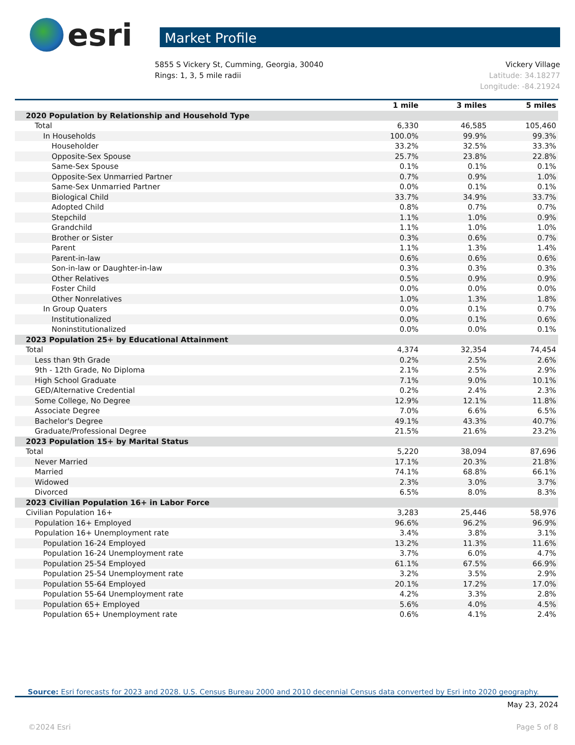esri
Market Profile
5855 S Vickery St, Cumming, Georgia, 30040
Rings: 1, 3, 5 mile radii
Vickery Village
Latitude: 34.18277
Longitude: -84.21924
| | 1 mile | 3 miles | 5 miles |
| 2020 Population by Relationship and Household Type | | | |
| Total | 6,330 | 46,585 | 105,460 |
| In Households | 100.0% | 99.9% | 99.3% |
| Householder | 33.2% | 32.5% | 33.3% |
| Opposite-Sex Spouse | 25.7% | 23.8% | 22.8% |
| Same-Sex Spouse | 0.1% | 0.1% | 0.1% |
| Opposite-Sex Unmarried Partner | 0.7% | 0.9% | 1.0% |
| Same-Sex Unmarried Partner | 0.0% | 0.1% | 0.1% |
| Biological Child | 33.7% | 34.9% | 33.7% |
| Adopted Child | 0.8% | 0.7% | 0.7% |
| Stepchild | 1.1% | 1.0% | 0.9% |
| Grandchild | 1.1% | 1.0% | 1.0% |
| Brother or Sister | 0.3% | 0.6% | 0.7% |
| Parent | 1.1% | 1.3% | 1.4% |
| Parent-in-law | 0.6% | 0.6% | 0.6% |
| Son-in-law or Daughter-in-law | 0.3% | 0.3% | 0.3% |
| Other Relatives | 0.5% | 0.9% | 0.9% |
| Foster Child | 0.0% | 0.0% | 0.0% |
| Other Nonrelatives | 1.0% | 1.3% | 1.8% |
| In Group Quaters | 0.0% | 0.1% | 0.7% |
| Institutionalized | 0.0% | 0.1% | 0.6% |
| Noninstitutionalized | 0.0% | 0.0% | 0.1% |
| 2023 Population 25+ by Educational Attainment | | | |
| Total | 4,374 | 32,354 | 74,454 |
| Less than 9th Grade | 0.2% | 2.5% | 2.6% |
| 9th - 12th Grade, No Diploma | 2.1% | 2.5% | 2.9% |
| High School Graduate | 7.1% | 9.0% | 10.1% |
| GED/Alternative Credential | 0.2% | 2.4% | 2.3% |
| Some College, No Degree | 12.9% | 12.1% | 11.8% |
| Associate Degree | 7.0% | 6.6% | 6.5% |
| Bachelor's Degree | 49.1% | 43.3% | 40.7% |
| Graduate/Professional Degree | 21.5% | 21.6% | 23.2% |
| 2023 Population 15+ by Marital Status | | | |
| Total | 5,220 | 38,094 | 87,696 |
| Never Married | 17.1% | 20.3% | 21.8% |
| Married | 74.1% | 68.8% | 66.1% |
| Widowed | 2.3% | 3.0% | 3.7% |
| Divorced | 6.5% | 8.0% | 8.3% |
| 2023 Civilian Population 16+ in Labor Force | | | |
| Civilian Population 16+ | 3,283 | 25,446 | 58,976 |
| Population 16+ Employed | 96.6% | 96.2% | 96.9% |
| Population 16+ Unemployment rate | 3.4% | 3.8% | 3.1% |
| Population 16-24 Employed | 13.2% | 11.3% | 11.6% |
| Population 16-24 Unemployment rate | 3.7% | 6.0% | 4.7% |
| Population 25-54 Employed | 61.1% | 67.5% | 66.9% |
| Population 25-54 Unemployment rate | 3.2% | 3.5% | 2.9% |
| Population 55-64 Employed | 20.1% | 17.2% | 17.0% |
| Population 55-64 Unemployment rate | 4.2% | 3.3% | 2.8% |
| Population 65+ Employed | 5.6% | 4.0% | 4.5% |
| Population 65+ Unemployment rate | 0.6% | 4.1% | 2.4% |
Source: Esri forecasts for 2023 and 2028. U.S. Census Bureau 2000 and 2010 decennial Census data converted by Esri into 2020 geography.
May 23, 2024
©2024 Esri Page 5 of 8